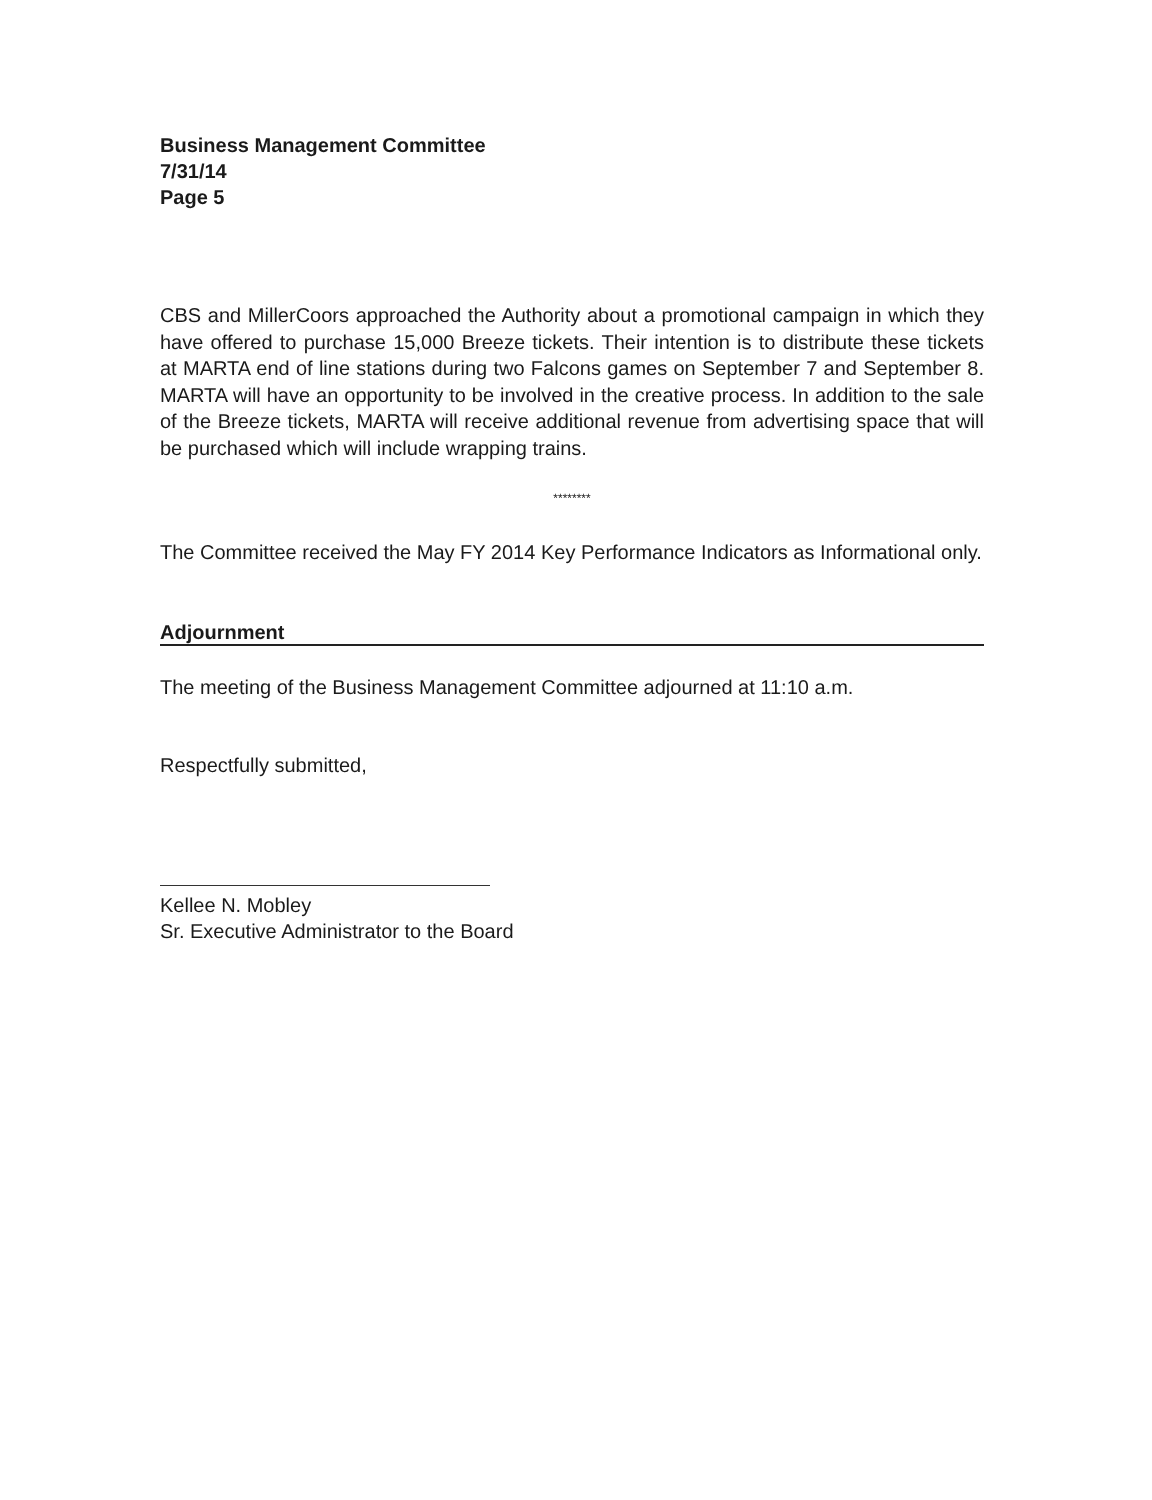Business Management Committee
7/31/14
Page 5
CBS and MillerCoors approached the Authority about a promotional campaign in which they have offered to purchase 15,000 Breeze tickets. Their intention is to distribute these tickets at MARTA end of line stations during two Falcons games on September 7 and September 8. MARTA will have an opportunity to be involved in the creative process. In addition to the sale of the Breeze tickets, MARTA will receive additional revenue from advertising space that will be purchased which will include wrapping trains.
********
The Committee received the May FY 2014 Key Performance Indicators as Informational only.
Adjournment
The meeting of the Business Management Committee adjourned at 11:10 a.m.
Respectfully submitted,
Kellee N. Mobley
Sr. Executive Administrator to the Board